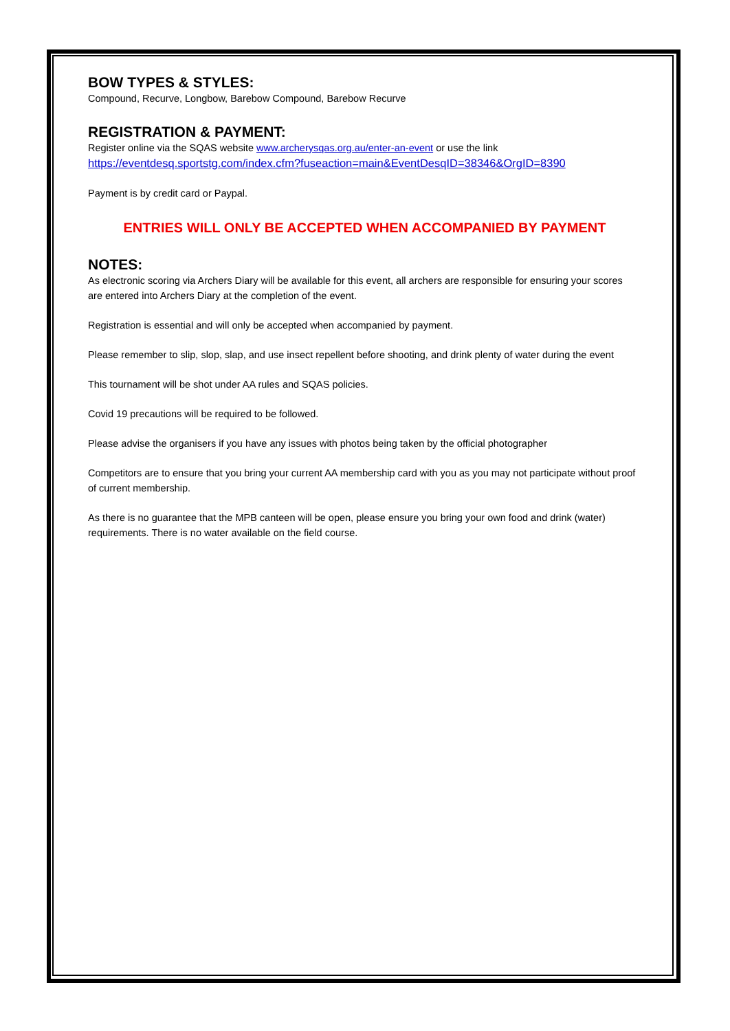BOW TYPES & STYLES:
Compound, Recurve, Longbow, Barebow Compound, Barebow Recurve
REGISTRATION & PAYMENT:
Register online via the SQAS website www.archerysqas.org.au/enter-an-event or use the link
https://eventdesq.sportstg.com/index.cfm?fuseaction=main&EventDesqID=38346&OrgID=8390
Payment is by credit card or Paypal.
ENTRIES WILL ONLY BE ACCEPTED WHEN ACCOMPANIED BY PAYMENT
NOTES:
As electronic scoring via Archers Diary will be available for this event, all archers are responsible for ensuring your scores are entered into Archers Diary at the completion of the event.
Registration is essential and will only be accepted when accompanied by payment.
Please remember to slip, slop, slap, and use insect repellent before shooting, and drink plenty of water during the event
This tournament will be shot under AA rules and SQAS policies.
Covid 19 precautions will be required to be followed.
Please advise the organisers if you have any issues with photos being taken by the official photographer
Competitors are to ensure that you bring your current AA membership card with you as you may not participate without proof of current membership.
As there is no guarantee that the MPB canteen will be open, please ensure you bring your own food and drink (water) requirements. There is no water available on the field course.